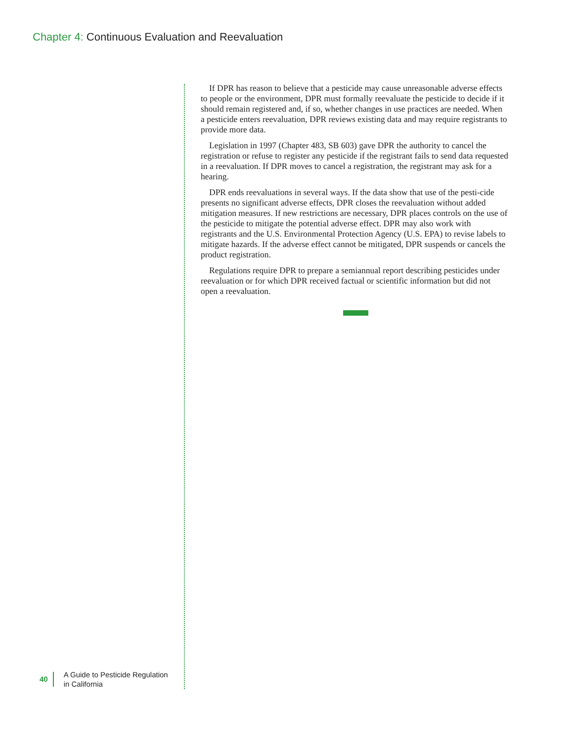Chapter 4: Continuous Evaluation and Reevaluation
If DPR has reason to believe that a pesticide may cause unreasonable adverse effects to people or the environment, DPR must formally reevaluate the pesticide to decide if it should remain registered and, if so, whether changes in use practices are needed. When a pesticide enters reevaluation, DPR reviews existing data and may require registrants to provide more data.
Legislation in 1997 (Chapter 483, SB 603) gave DPR the authority to cancel the registration or refuse to register any pesticide if the registrant fails to send data requested in a reevaluation. If DPR moves to cancel a registration, the registrant may ask for a hearing.
DPR ends reevaluations in several ways. If the data show that use of the pesti-cide presents no significant adverse effects, DPR closes the reevaluation without added mitigation measures. If new restrictions are necessary, DPR places controls on the use of the pesticide to mitigate the potential adverse effect. DPR may also work with registrants and the U.S. Environmental Protection Agency (U.S. EPA) to revise labels to mitigate hazards. If the adverse effect cannot be mitigated, DPR suspends or cancels the product registration.
Regulations require DPR to prepare a semiannual report describing pesticides under reevaluation or for which DPR received factual or scientific information but did not open a reevaluation.
40 A Guide to Pesticide Regulation
in California